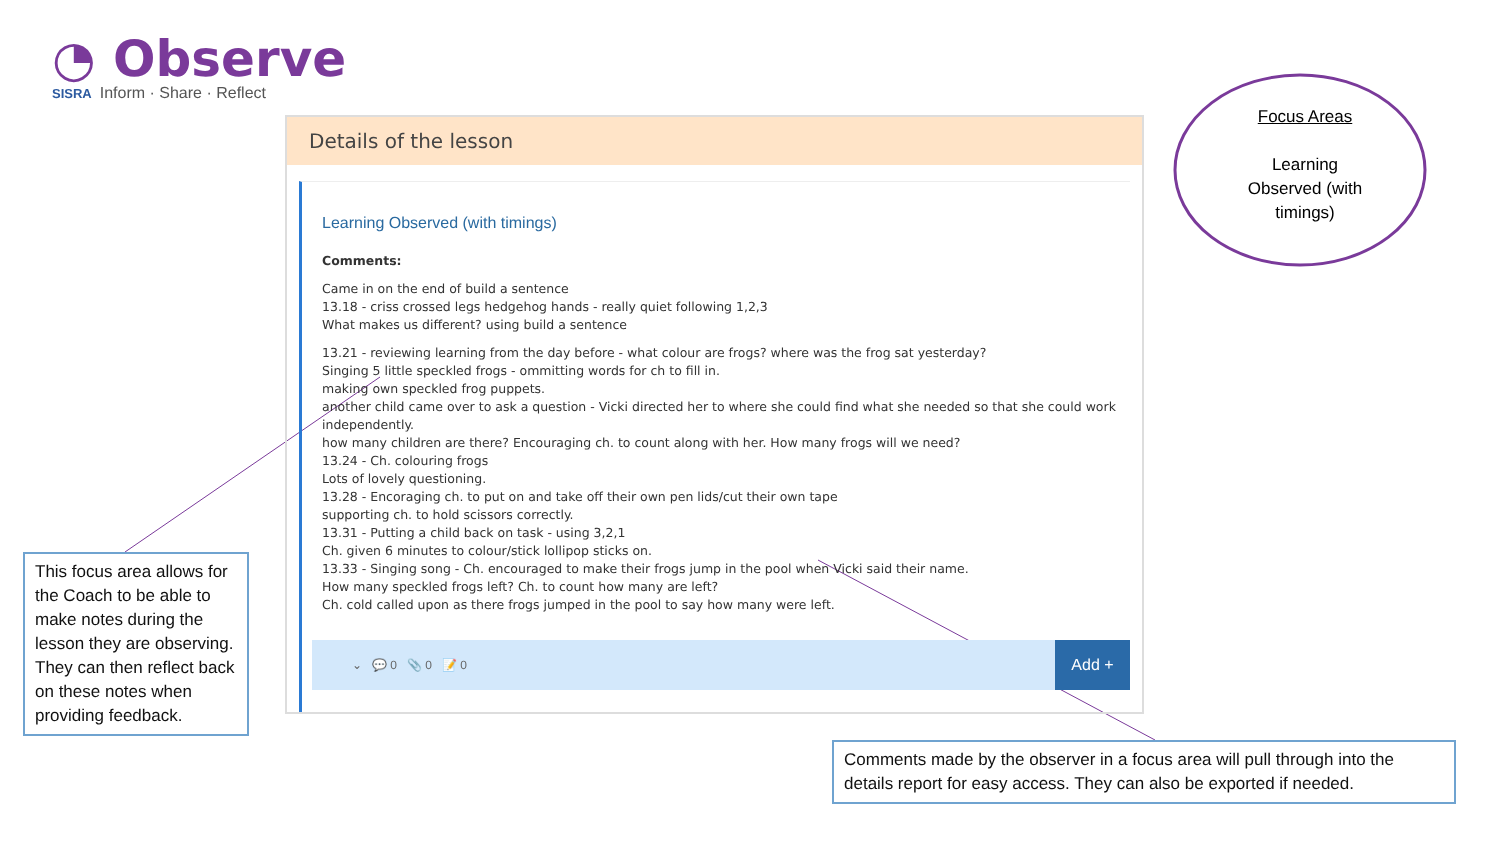◔ Observe
SISRA Inform · Share · Reflect
Focus Areas
Learning
Observed (with
timings)
Details of the lesson
Learning Observed (with timings)
Comments:
Came in on the end of build a sentence
13.18 - criss crossed legs hedgehog hands - really quiet following 1,2,3
What makes us different? using build a sentence
13.21 - reviewing learning from the day before - what colour are frogs? where was the frog sat yesterday?
Singing 5 little speckled frogs - ommitting words for ch to fill in.
making own speckled frog puppets.
another child came over to ask a question - Vicki directed her to where she could find what she needed so that she could work independently.
how many children are there? Encouraging ch. to count along with her. How many frogs will we need?
13.24 - Ch. colouring frogs
Lots of lovely questioning.
13.28 - Encoraging ch. to put on and take off their own pen lids/cut their own tape
supporting ch. to hold scissors correctly.
13.31 - Putting a child back on task - using 3,2,1
Ch. given 6 minutes to colour/stick lollipop sticks on.
13.33 - Singing song - Ch. encouraged to make their frogs jump in the pool when Vicki said their name.
How many speckled frogs left? Ch. to count how many are left?
Ch. cold called upon as there frogs jumped in the pool to say how many were left.
⌄ 💬 0 📎 0 📝 0 Add +
This focus area allows for the Coach to be able to make notes during the lesson they are observing. They can then reflect back on these notes when providing feedback.
Comments made by the observer in a focus area will pull through into the details report for easy access. They can also be exported if needed.